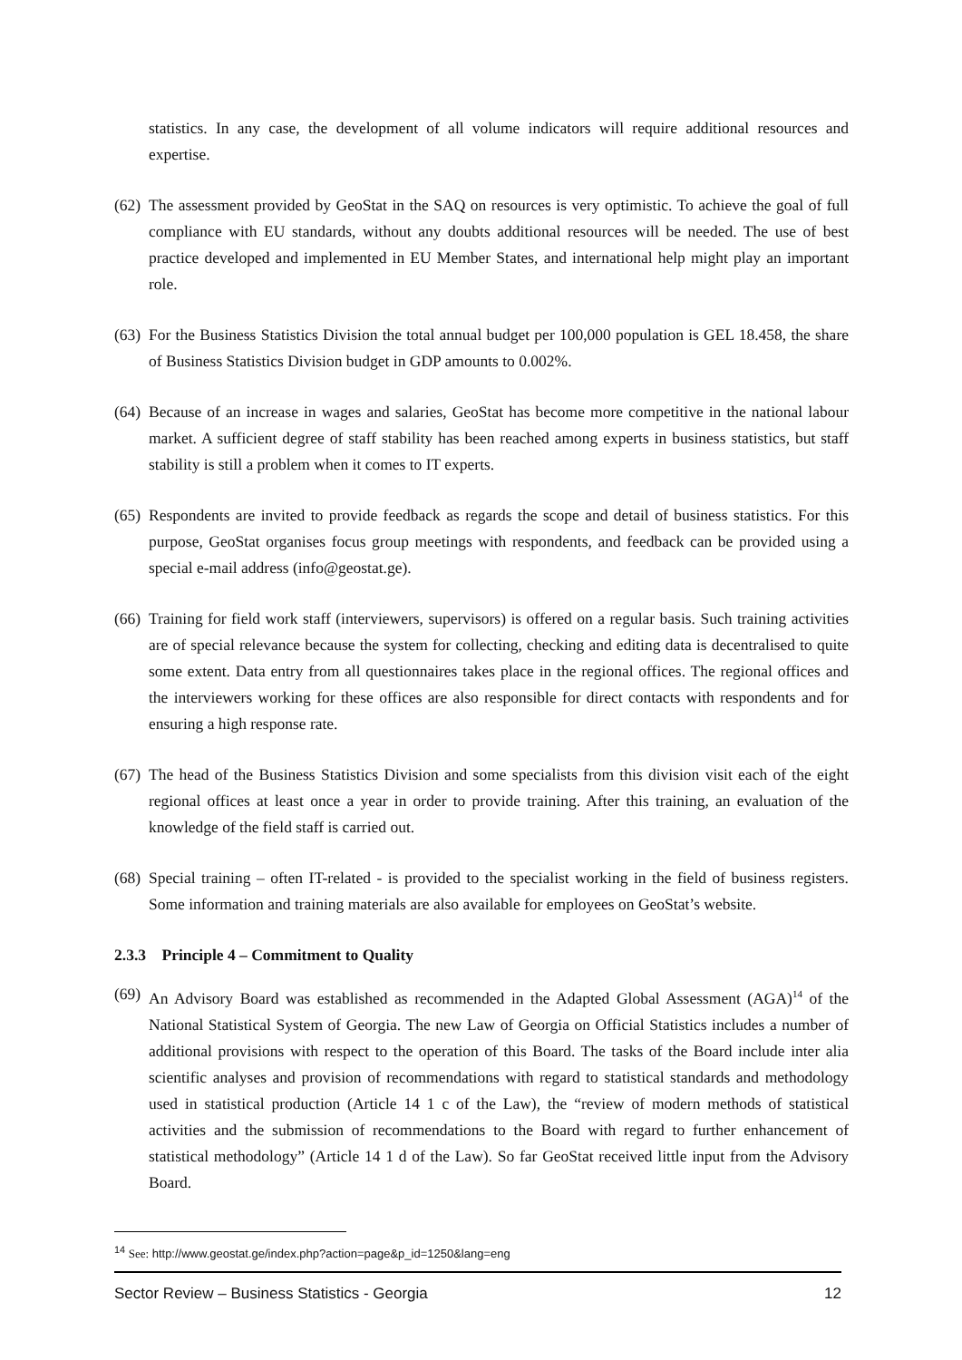statistics. In any case, the development of all volume indicators will require additional resources and expertise.
(62)
The assessment provided by GeoStat in the SAQ on resources is very optimistic. To achieve the goal of full compliance with EU standards, without any doubts additional resources will be needed. The use of best practice developed and implemented in EU Member States, and international help might play an important role.
(63)
For the Business Statistics Division the total annual budget per 100,000 population is GEL 18.458, the share of Business Statistics Division budget in GDP amounts to 0.002%.
(64)
Because of an increase in wages and salaries, GeoStat has become more competitive in the national labour market. A sufficient degree of staff stability has been reached among experts in business statistics, but staff stability is still a problem when it comes to IT experts.
(65)
Respondents are invited to provide feedback as regards the scope and detail of business statistics. For this purpose, GeoStat organises focus group meetings with respondents, and feedback can be provided using a special e-mail address (info@geostat.ge).
(66)
Training for field work staff (interviewers, supervisors) is offered on a regular basis. Such training activities are of special relevance because the system for collecting, checking and editing data is decentralised to quite some extent. Data entry from all questionnaires takes place in the regional offices. The regional offices and the interviewers working for these offices are also responsible for direct contacts with respondents and for ensuring a high response rate.
(67)
The head of the Business Statistics Division and some specialists from this division visit each of the eight regional offices at least once a year in order to provide training. After this training, an evaluation of the knowledge of the field staff is carried out.
(68)
Special training – often IT-related - is provided to the specialist working in the field of business registers. Some information and training materials are also available for employees on GeoStat’s website.
2.3.3 Principle 4 – Commitment to Quality
(69)
An Advisory Board was established as recommended in the Adapted Global Assessment (AGA)<sup>14</sup> of the National Statistical System of Georgia. The new Law of Georgia on Official Statistics includes a number of additional provisions with respect to the operation of this Board. The tasks of the Board include inter alia scientific analyses and provision of recommendations with regard to statistical standards and methodology used in statistical production (Article 14 1 c of the Law), the “review of modern methods of statistical activities and the submission of recommendations to the Board with regard to further enhancement of statistical methodology” (Article 14 1 d of the Law). So far GeoStat received little input from the Advisory Board.
<sup>14</sup> See: http://www.geostat.ge/index.php?action=page&p_id=1250&lang=eng
Sector Review – Business Statistics - Georgia 12